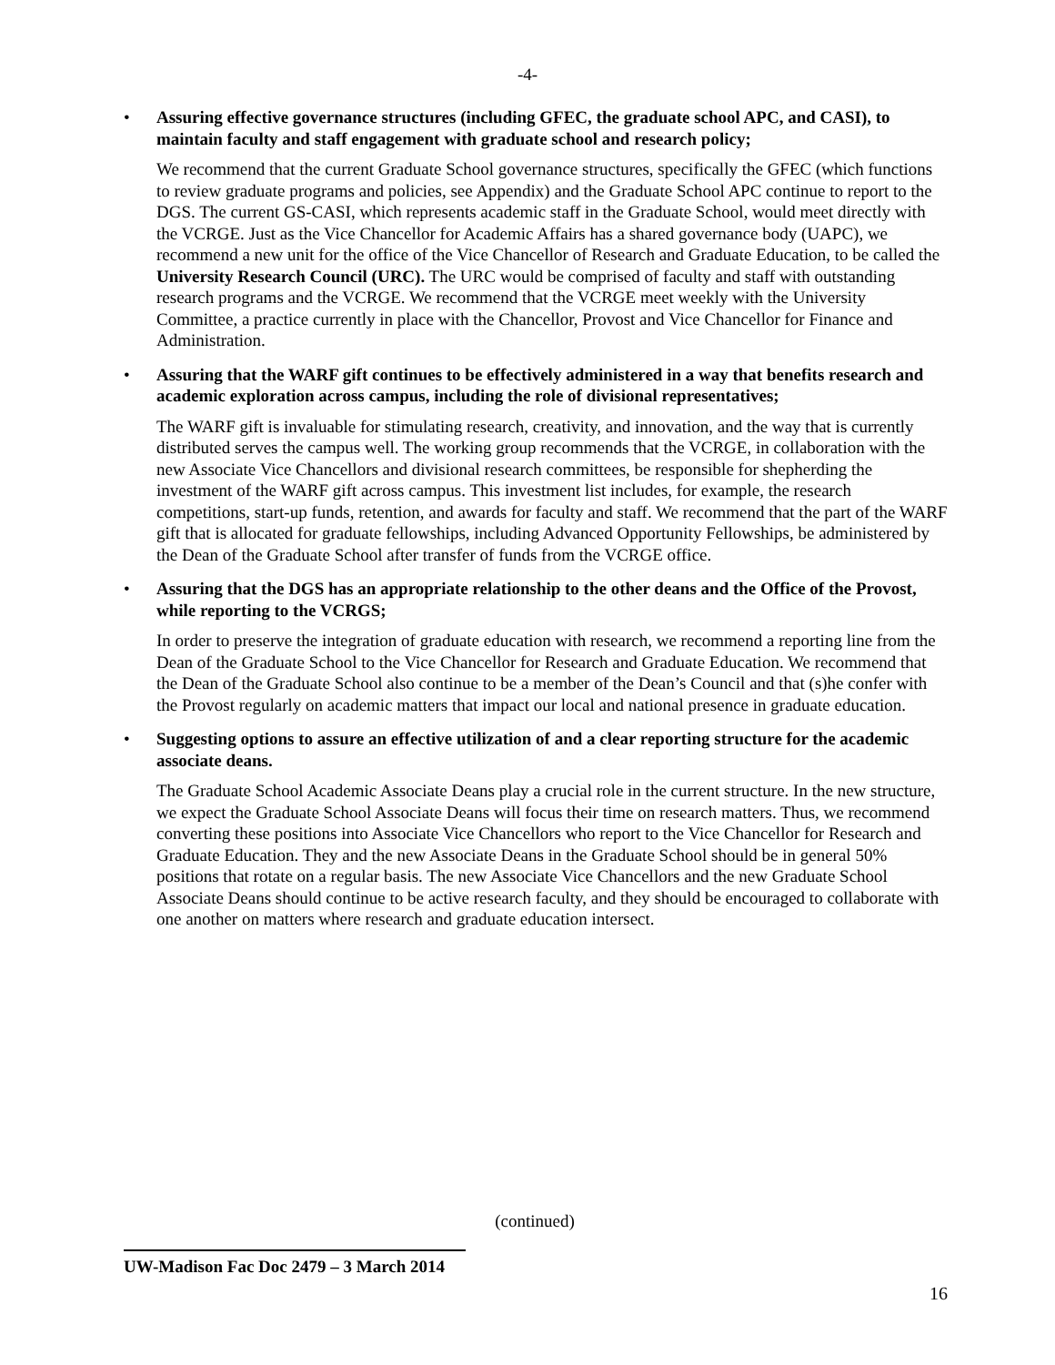-4-
• Assuring effective governance structures (including GFEC, the graduate school APC, and CASI), to maintain faculty and staff engagement with graduate school and research policy;
We recommend that the current Graduate School governance structures, specifically the GFEC (which functions to review graduate programs and policies, see Appendix) and the Graduate School APC continue to report to the DGS. The current GS-CASI, which represents academic staff in the Graduate School, would meet directly with the VCRGE. Just as the Vice Chancellor for Academic Affairs has a shared governance body (UAPC), we recommend a new unit for the office of the Vice Chancellor of Research and Graduate Education, to be called the University Research Council (URC). The URC would be comprised of faculty and staff with outstanding research programs and the VCRGE. We recommend that the VCRGE meet weekly with the University Committee, a practice currently in place with the Chancellor, Provost and Vice Chancellor for Finance and Administration.
• Assuring that the WARF gift continues to be effectively administered in a way that benefits research and academic exploration across campus, including the role of divisional representatives;
The WARF gift is invaluable for stimulating research, creativity, and innovation, and the way that is currently distributed serves the campus well. The working group recommends that the VCRGE, in collaboration with the new Associate Vice Chancellors and divisional research committees, be responsible for shepherding the investment of the WARF gift across campus. This investment list includes, for example, the research competitions, start-up funds, retention, and awards for faculty and staff. We recommend that the part of the WARF gift that is allocated for graduate fellowships, including Advanced Opportunity Fellowships, be administered by the Dean of the Graduate School after transfer of funds from the VCRGE office.
• Assuring that the DGS has an appropriate relationship to the other deans and the Office of the Provost, while reporting to the VCRGS;
In order to preserve the integration of graduate education with research, we recommend a reporting line from the Dean of the Graduate School to the Vice Chancellor for Research and Graduate Education. We recommend that the Dean of the Graduate School also continue to be a member of the Dean’s Council and that (s)he confer with the Provost regularly on academic matters that impact our local and national presence in graduate education.
• Suggesting options to assure an effective utilization of and a clear reporting structure for the academic associate deans.
The Graduate School Academic Associate Deans play a crucial role in the current structure. In the new structure, we expect the Graduate School Associate Deans will focus their time on research matters. Thus, we recommend converting these positions into Associate Vice Chancellors who report to the Vice Chancellor for Research and Graduate Education. They and the new Associate Deans in the Graduate School should be in general 50% positions that rotate on a regular basis. The new Associate Vice Chancellors and the new Graduate School Associate Deans should continue to be active research faculty, and they should be encouraged to collaborate with one another on matters where research and graduate education intersect.
(continued)
UW-Madison Fac Doc 2479 – 3 March 2014
16